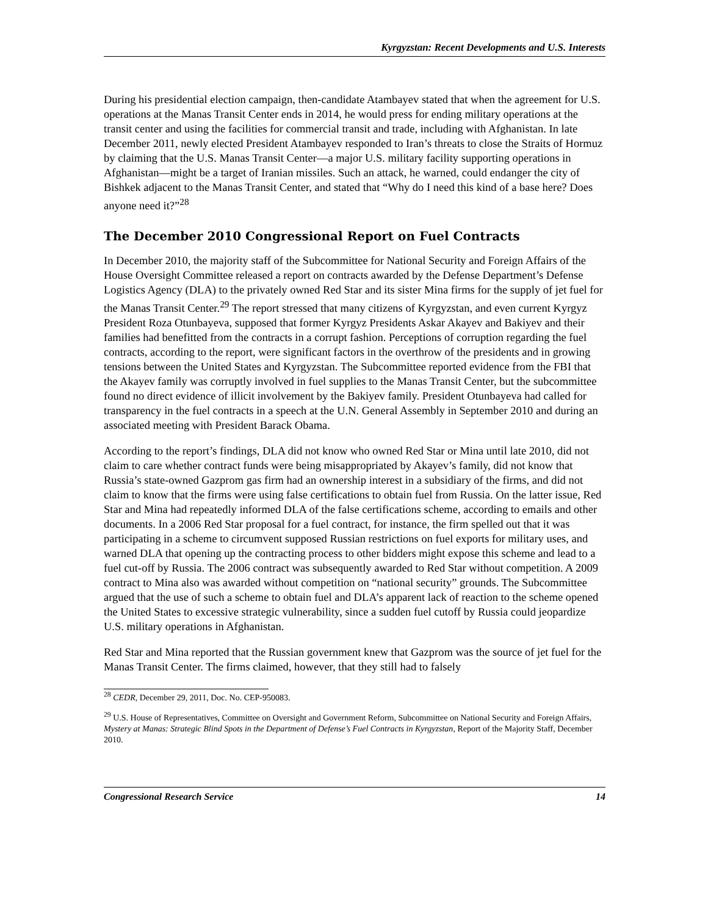Kyrgyzstan: Recent Developments and U.S. Interests
During his presidential election campaign, then-candidate Atambayev stated that when the agreement for U.S. operations at the Manas Transit Center ends in 2014, he would press for ending military operations at the transit center and using the facilities for commercial transit and trade, including with Afghanistan. In late December 2011, newly elected President Atambayev responded to Iran’s threats to close the Straits of Hormuz by claiming that the U.S. Manas Transit Center—a major U.S. military facility supporting operations in Afghanistan—might be a target of Iranian missiles. Such an attack, he warned, could endanger the city of Bishkek adjacent to the Manas Transit Center, and stated that “Why do I need this kind of a base here? Does anyone need it?”<sup>28</sup>
The December 2010 Congressional Report on Fuel Contracts
In December 2010, the majority staff of the Subcommittee for National Security and Foreign Affairs of the House Oversight Committee released a report on contracts awarded by the Defense Department’s Defense Logistics Agency (DLA) to the privately owned Red Star and its sister Mina firms for the supply of jet fuel for the Manas Transit Center.<sup>29</sup> The report stressed that many citizens of Kyrgyzstan, and even current Kyrgyz President Roza Otunbayeva, supposed that former Kyrgyz Presidents Askar Akayev and Bakiyev and their families had benefitted from the contracts in a corrupt fashion. Perceptions of corruption regarding the fuel contracts, according to the report, were significant factors in the overthrow of the presidents and in growing tensions between the United States and Kyrgyzstan. The Subcommittee reported evidence from the FBI that the Akayev family was corruptly involved in fuel supplies to the Manas Transit Center, but the subcommittee found no direct evidence of illicit involvement by the Bakiyev family. President Otunbayeva had called for transparency in the fuel contracts in a speech at the U.N. General Assembly in September 2010 and during an associated meeting with President Barack Obama.
According to the report’s findings, DLA did not know who owned Red Star or Mina until late 2010, did not claim to care whether contract funds were being misappropriated by Akayev’s family, did not know that Russia’s state-owned Gazprom gas firm had an ownership interest in a subsidiary of the firms, and did not claim to know that the firms were using false certifications to obtain fuel from Russia. On the latter issue, Red Star and Mina had repeatedly informed DLA of the false certifications scheme, according to emails and other documents. In a 2006 Red Star proposal for a fuel contract, for instance, the firm spelled out that it was participating in a scheme to circumvent supposed Russian restrictions on fuel exports for military uses, and warned DLA that opening up the contracting process to other bidders might expose this scheme and lead to a fuel cut-off by Russia. The 2006 contract was subsequently awarded to Red Star without competition. A 2009 contract to Mina also was awarded without competition on “national security” grounds. The Subcommittee argued that the use of such a scheme to obtain fuel and DLA’s apparent lack of reaction to the scheme opened the United States to excessive strategic vulnerability, since a sudden fuel cutoff by Russia could jeopardize U.S. military operations in Afghanistan.
Red Star and Mina reported that the Russian government knew that Gazprom was the source of jet fuel for the Manas Transit Center. The firms claimed, however, that they still had to falsely
<sup>28</sup> CEDR, December 29, 2011, Doc. No. CEP-950083.
<sup>29</sup> U.S. House of Representatives, Committee on Oversight and Government Reform, Subcommittee on National Security and Foreign Affairs, Mystery at Manas: Strategic Blind Spots in the Department of Defense’s Fuel Contracts in Kyrgyzstan, Report of the Majority Staff, December 2010.
Congressional Research Service 14